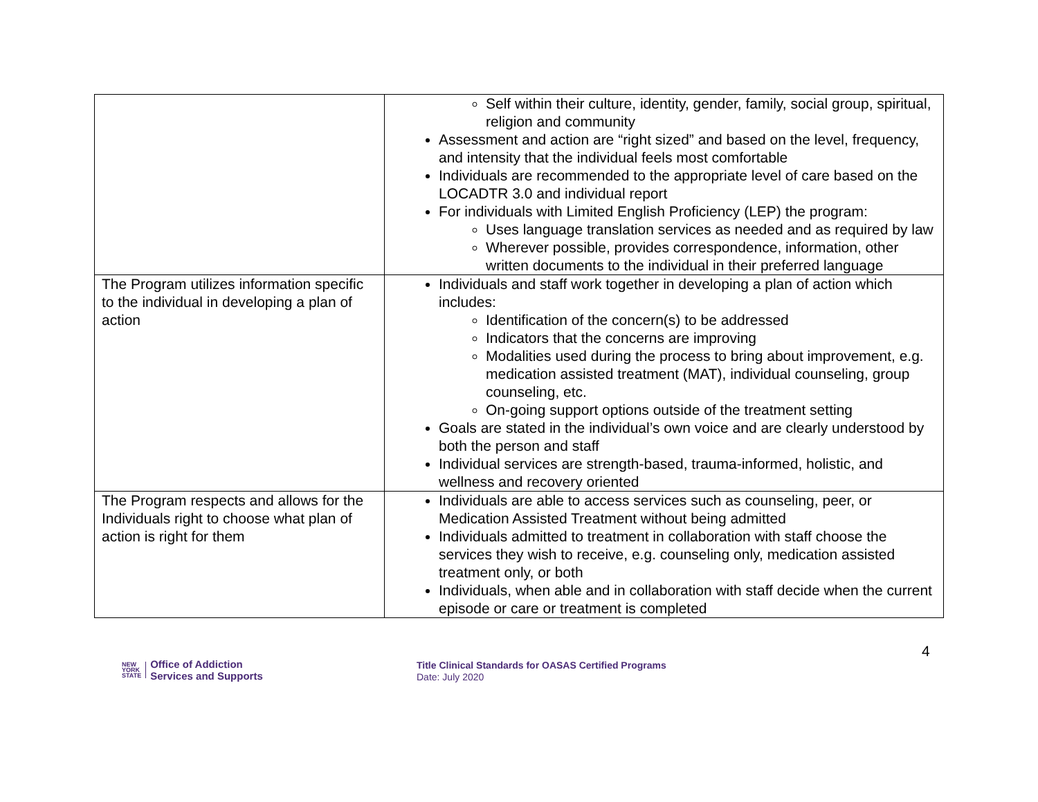| | Self within their culture, identity, gender, family, social group, spiritual, religion and community Assessment and action are “right sized” and based on the level, frequency, and intensity that the individual feels most comfortable Individuals are recommended to the appropriate level of care based on the LOCADTR 3.0 and individual report For individuals with Limited English Proficiency (LEP) the program: Uses language translation services as needed and as required by law Wherever possible, provides correspondence, information, other written documents to the individual in their preferred language |
| The Program utilizes information specific to the individual in developing a plan of action | Individuals and staff work together in developing a plan of action which includes: Identification of the concern(s) to be addressed Indicators that the concerns are improving Modalities used during the process to bring about improvement, e.g. medication assisted treatment (MAT), individual counseling, group counseling, etc. On-going support options outside of the treatment setting Goals are stated in the individual’s own voice and are clearly understood by both the person and staff Individual services are strength-based, trauma-informed, holistic, and wellness and recovery oriented |
| The Program respects and allows for the Individuals right to choose what plan of action is right for them | Individuals are able to access services such as counseling, peer, or Medication Assisted Treatment without being admitted Individuals admitted to treatment in collaboration with staff choose the services they wish to receive, e.g. counseling only, medication assisted treatment only, or both Individuals, when able and in collaboration with staff decide when the current episode or care or treatment is completed |
NEW
YORK
STATE
Office of Addiction
Services and Supports
Title Clinical Standards for OASAS Certified Programs
Date: July 2020
4